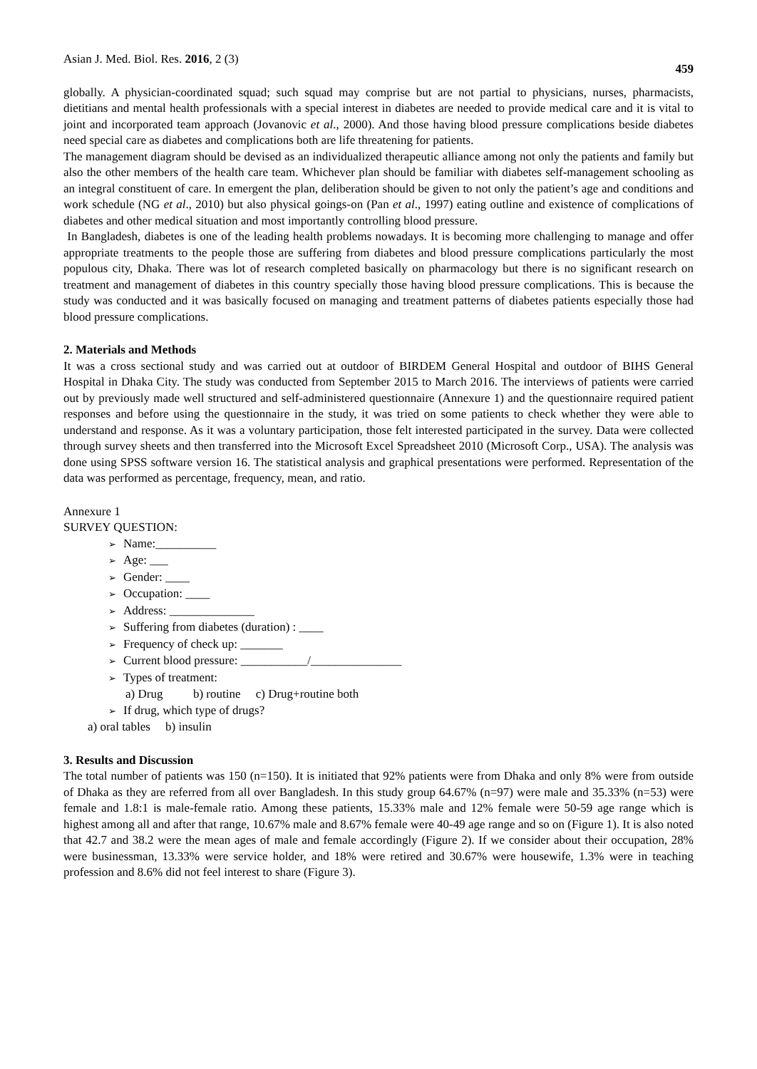Asian J. Med. Biol. Res. 2016, 2 (3) 459
globally. A physician-coordinated squad; such squad may comprise but are not partial to physicians, nurses, pharmacists, dietitians and mental health professionals with a special interest in diabetes are needed to provide medical care and it is vital to joint and incorporated team approach (Jovanovic et al., 2000). And those having blood pressure complications beside diabetes need special care as diabetes and complications both are life threatening for patients.
The management diagram should be devised as an individualized therapeutic alliance among not only the patients and family but also the other members of the health care team. Whichever plan should be familiar with diabetes self-management schooling as an integral constituent of care. In emergent the plan, deliberation should be given to not only the patient’s age and conditions and work schedule (NG et al., 2010) but also physical goings-on (Pan et al., 1997) eating outline and existence of complications of diabetes and other medical situation and most importantly controlling blood pressure.
In Bangladesh, diabetes is one of the leading health problems nowadays. It is becoming more challenging to manage and offer appropriate treatments to the people those are suffering from diabetes and blood pressure complications particularly the most populous city, Dhaka. There was lot of research completed basically on pharmacology but there is no significant research on treatment and management of diabetes in this country specially those having blood pressure complications. This is because the study was conducted and it was basically focused on managing and treatment patterns of diabetes patients especially those had blood pressure complications.
2. Materials and Methods
It was a cross sectional study and was carried out at outdoor of BIRDEM General Hospital and outdoor of BIHS General Hospital in Dhaka City. The study was conducted from September 2015 to March 2016. The interviews of patients were carried out by previously made well structured and self-administered questionnaire (Annexure 1) and the questionnaire required patient responses and before using the questionnaire in the study, it was tried on some patients to check whether they were able to understand and response. As it was a voluntary participation, those felt interested participated in the survey. Data were collected through survey sheets and then transferred into the Microsoft Excel Spreadsheet 2010 (Microsoft Corp., USA). The analysis was done using SPSS software version 16. The statistical analysis and graphical presentations were performed. Representation of the data was performed as percentage, frequency, mean, and ratio.
Annexure 1
SURVEY QUESTION:
➢ Name:__________
➢ Age: ___
➢ Gender: ____
➢ Occupation: ____
➢ Address: ______________
➢ Suffering from diabetes (duration) : ____
➢ Frequency of check up: _______
➢ Current blood pressure: ___________/_______________
➢ Types of treatment:
a) Drug b) routine c) Drug+routine both
➢ If drug, which type of drugs?
a) oral tables b) insulin
3. Results and Discussion
The total number of patients was 150 (n=150). It is initiated that 92% patients were from Dhaka and only 8% were from outside of Dhaka as they are referred from all over Bangladesh. In this study group 64.67% (n=97) were male and 35.33% (n=53) were female and 1.8:1 is male-female ratio. Among these patients, 15.33% male and 12% female were 50-59 age range which is highest among all and after that range, 10.67% male and 8.67% female were 40-49 age range and so on (Figure 1). It is also noted that 42.7 and 38.2 were the mean ages of male and female accordingly (Figure 2). If we consider about their occupation, 28% were businessman, 13.33% were service holder, and 18% were retired and 30.67% were housewife, 1.3% were in teaching profession and 8.6% did not feel interest to share (Figure 3).